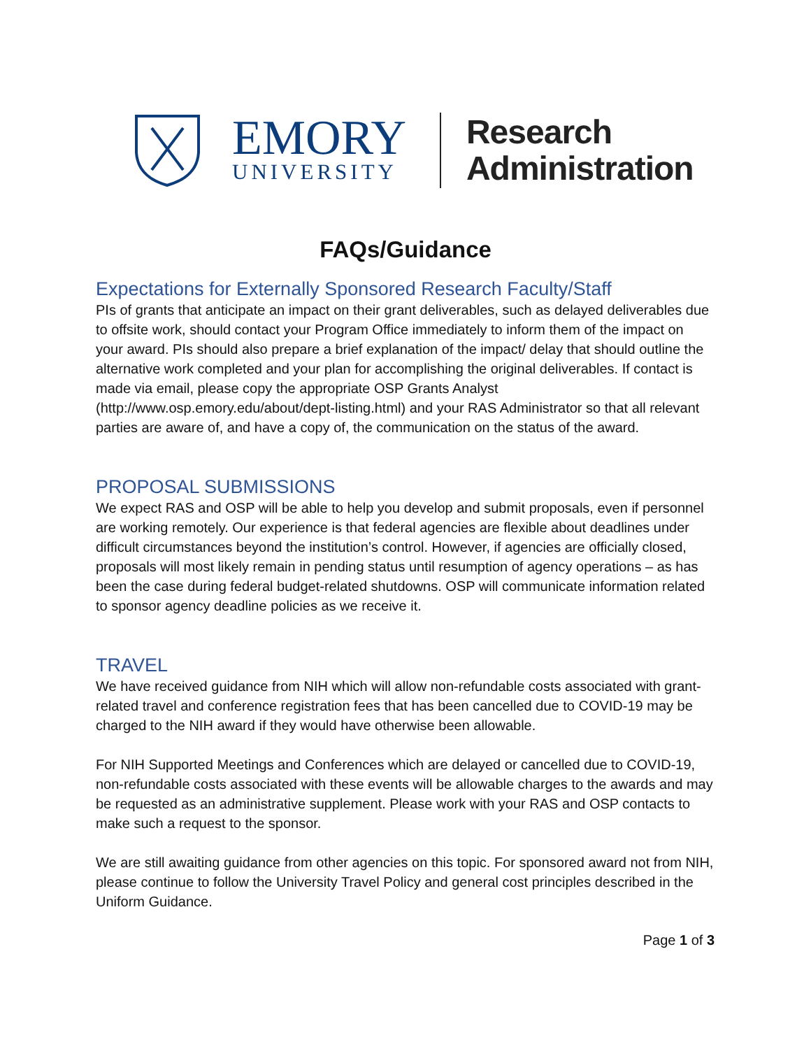EMORY
UNIVERSITY
Research
Administration
FAQs/Guidance
Expectations for Externally Sponsored Research Faculty/Staff
PIs of grants that anticipate an impact on their grant deliverables, such as delayed deliverables due to offsite work, should contact your Program Office immediately to inform them of the impact on your award. PIs should also prepare a brief explanation of the impact/ delay that should outline the alternative work completed and your plan for accomplishing the original deliverables. If contact is made via email, please copy the appropriate OSP Grants Analyst (http://www.osp.emory.edu/about/dept-listing.html) and your RAS Administrator so that all relevant parties are aware of, and have a copy of, the communication on the status of the award.
PROPOSAL SUBMISSIONS
We expect RAS and OSP will be able to help you develop and submit proposals, even if personnel are working remotely. Our experience is that federal agencies are flexible about deadlines under difficult circumstances beyond the institution’s control. However, if agencies are officially closed, proposals will most likely remain in pending status until resumption of agency operations – as has been the case during federal budget-related shutdowns. OSP will communicate information related to sponsor agency deadline policies as we receive it.
TRAVEL
We have received guidance from NIH which will allow non-refundable costs associated with grant-related travel and conference registration fees that has been cancelled due to COVID-19 may be charged to the NIH award if they would have otherwise been allowable.
For NIH Supported Meetings and Conferences which are delayed or cancelled due to COVID-19, non-refundable costs associated with these events will be allowable charges to the awards and may be requested as an administrative supplement. Please work with your RAS and OSP contacts to make such a request to the sponsor.
We are still awaiting guidance from other agencies on this topic. For sponsored award not from NIH, please continue to follow the University Travel Policy and general cost principles described in the Uniform Guidance.
Page 1 of 3